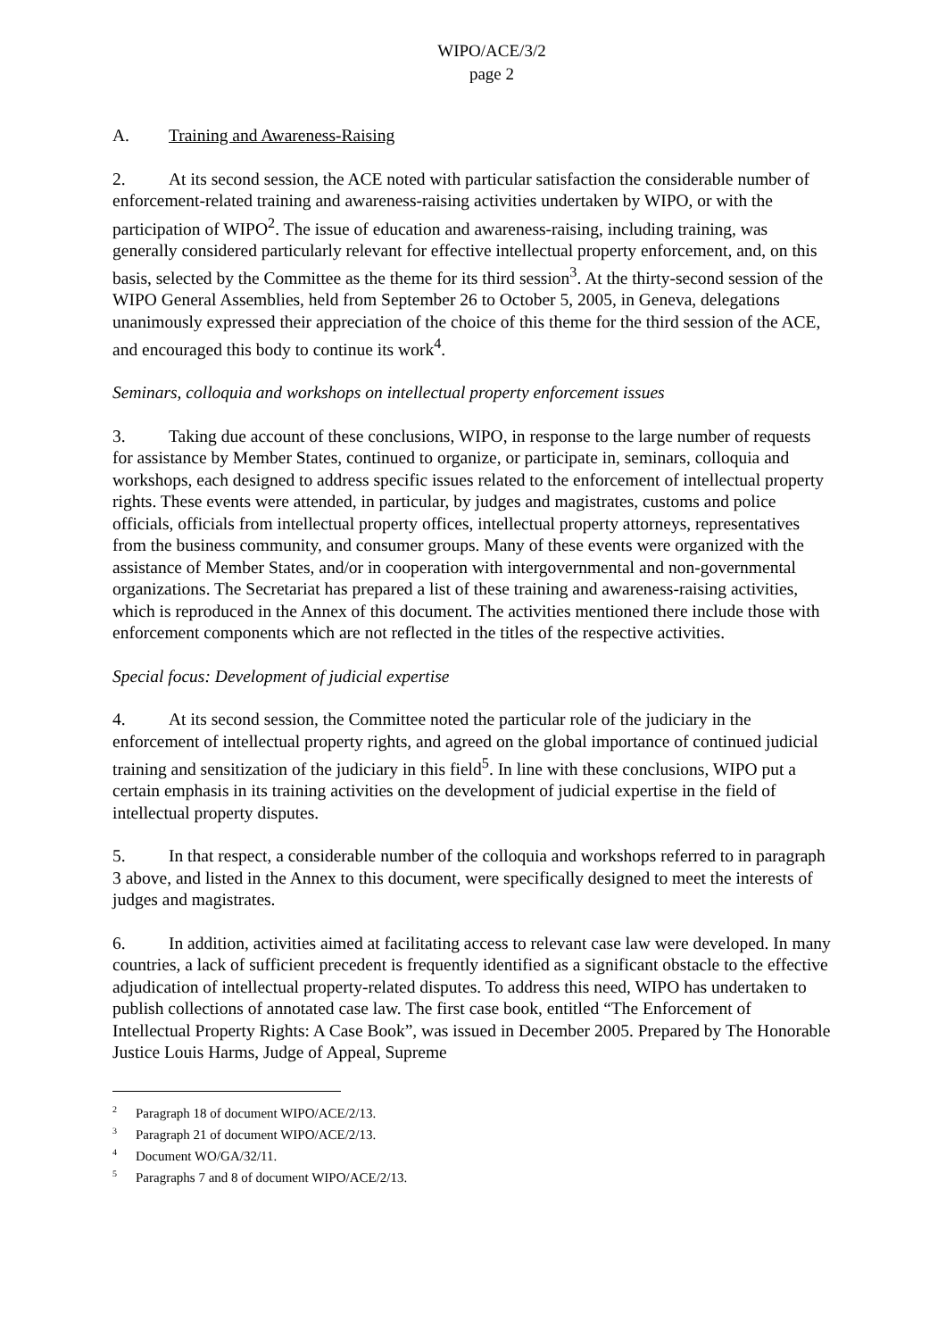WIPO/ACE/3/2
page 2
A. Training and Awareness-Raising
2. At its second session, the ACE noted with particular satisfaction the considerable number of enforcement-related training and awareness-raising activities undertaken by WIPO, or with the participation of WIPO<sup>2</sup>. The issue of education and awareness-raising, including training, was generally considered particularly relevant for effective intellectual property enforcement, and, on this basis, selected by the Committee as the theme for its third session<sup>3</sup>. At the thirty-second session of the WIPO General Assemblies, held from September 26 to October 5, 2005, in Geneva, delegations unanimously expressed their appreciation of the choice of this theme for the third session of the ACE, and encouraged this body to continue its work<sup>4</sup>.
Seminars, colloquia and workshops on intellectual property enforcement issues
3. Taking due account of these conclusions, WIPO, in response to the large number of requests for assistance by Member States, continued to organize, or participate in, seminars, colloquia and workshops, each designed to address specific issues related to the enforcement of intellectual property rights. These events were attended, in particular, by judges and magistrates, customs and police officials, officials from intellectual property offices, intellectual property attorneys, representatives from the business community, and consumer groups. Many of these events were organized with the assistance of Member States, and/or in cooperation with intergovernmental and non-governmental organizations. The Secretariat has prepared a list of these training and awareness-raising activities, which is reproduced in the Annex of this document. The activities mentioned there include those with enforcement components which are not reflected in the titles of the respective activities.
Special focus: Development of judicial expertise
4. At its second session, the Committee noted the particular role of the judiciary in the enforcement of intellectual property rights, and agreed on the global importance of continued judicial training and sensitization of the judiciary in this field<sup>5</sup>. In line with these conclusions, WIPO put a certain emphasis in its training activities on the development of judicial expertise in the field of intellectual property disputes.
5. In that respect, a considerable number of the colloquia and workshops referred to in paragraph 3 above, and listed in the Annex to this document, were specifically designed to meet the interests of judges and magistrates.
6. In addition, activities aimed at facilitating access to relevant case law were developed. In many countries, a lack of sufficient precedent is frequently identified as a significant obstacle to the effective adjudication of intellectual property-related disputes. To address this need, WIPO has undertaken to publish collections of annotated case law. The first case book, entitled “The Enforcement of Intellectual Property Rights: A Case Book”, was issued in December 2005. Prepared by The Honorable Justice Louis Harms, Judge of Appeal, Supreme
<sup>2</sup> Paragraph 18 of document WIPO/ACE/2/13.
<sup>3</sup> Paragraph 21 of document WIPO/ACE/2/13.
<sup>4</sup> Document WO/GA/32/11.
<sup>5</sup> Paragraphs 7 and 8 of document WIPO/ACE/2/13.